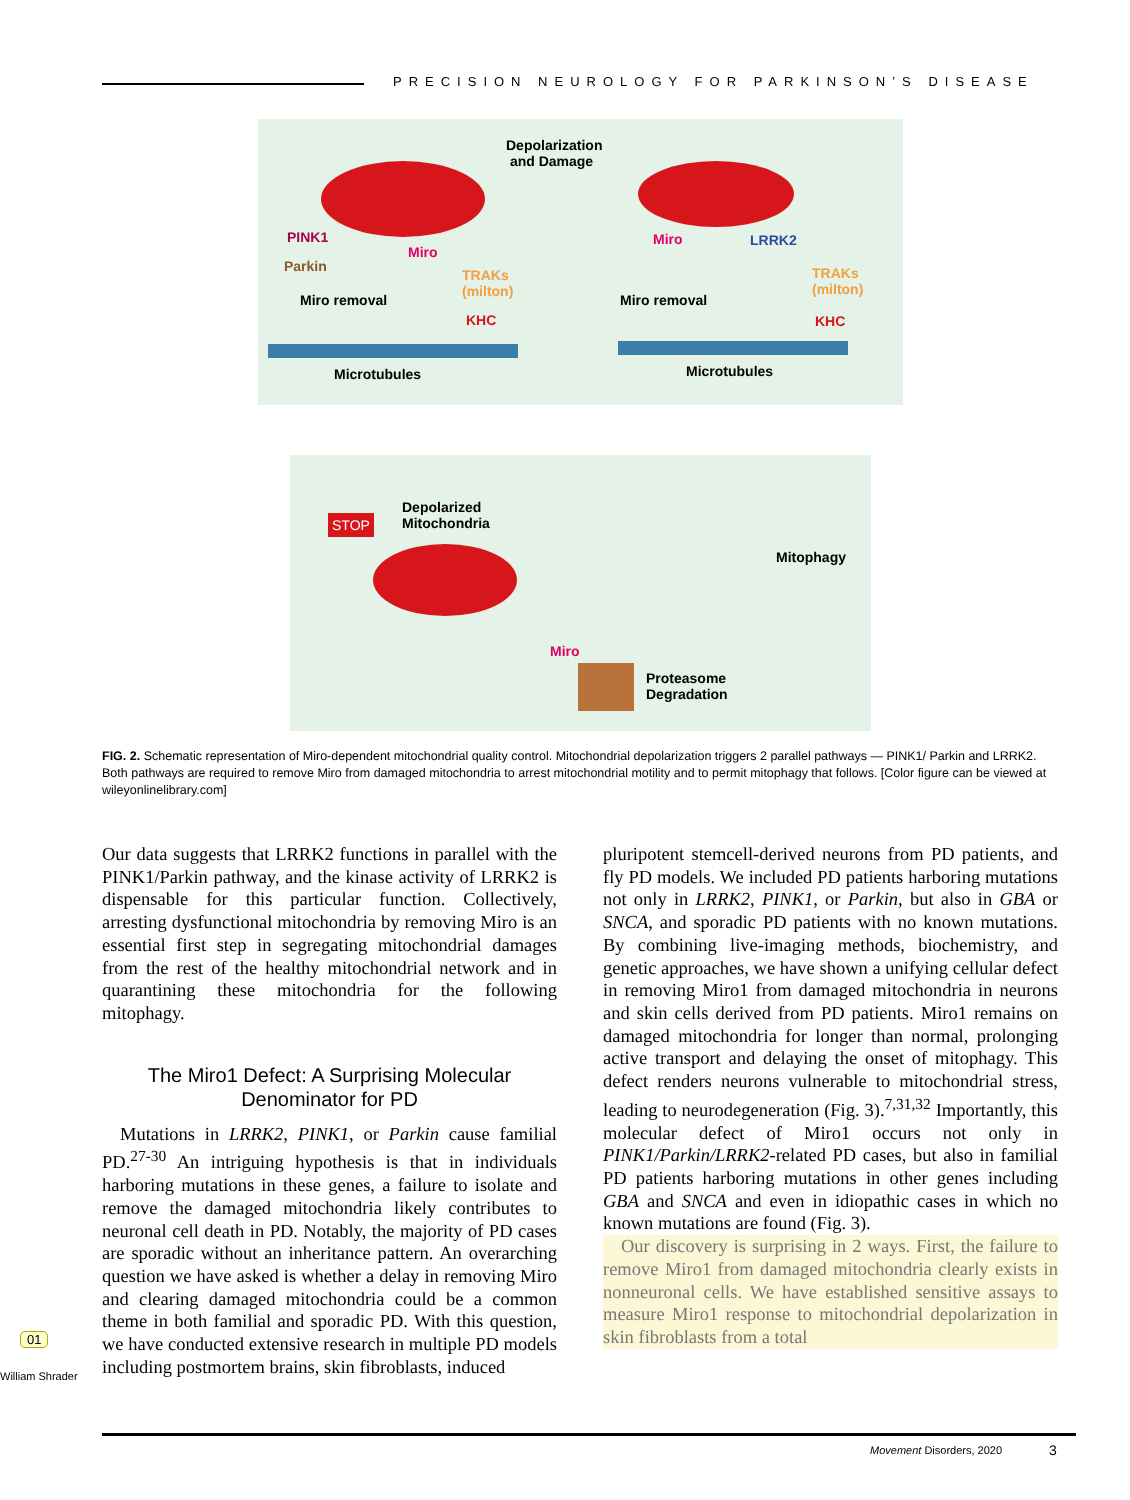PRECISION NEUROLOGY FOR PARKINSON’S DISEASE
Depolarization
and Damage
PINK1
Parkin
Miro
TRAKs
(milton)
Miro removal
KHC
Microtubules
Miro LRRK2
TRAKs
(milton)
Miro removal
KHC
Microtubules
STOP
Depolarized
Mitochondria
Mitophagy
Miro
Proteasome
Degradation
FIG. 2. Schematic representation of Miro-dependent mitochondrial quality control. Mitochondrial depolarization triggers 2 parallel pathways — PINK1/ Parkin and LRRK2. Both pathways are required to remove Miro from damaged mitochondria to arrest mitochondrial motility and to permit mitophagy that follows. [Color figure can be viewed at wileyonlinelibrary.com]
Our data suggests that LRRK2 functions in parallel with the PINK1/Parkin pathway, and the kinase activity of LRRK2 is dispensable for this particular function. Collectively, arresting dysfunctional mitochondria by removing Miro is an essential first step in segregating mitochondrial damages from the rest of the healthy mitochondrial network and in quarantining these mitochondria for the following mitophagy.
The Miro1 Defect: A Surprising Molecular Denominator for PD
Mutations in LRRK2, PINK1, or Parkin cause familial PD.<sup>27-30</sup> An intriguing hypothesis is that in individuals harboring mutations in these genes, a failure to isolate and remove the damaged mitochondria likely contributes to neuronal cell death in PD. Notably, the majority of PD cases are sporadic without an inheritance pattern. An overarching question we have asked is whether a delay in removing Miro and clearing damaged mitochondria could be a common theme in both familial and sporadic PD. With this question, we have conducted extensive research in multiple PD models including postmortem brains, skin fibroblasts, induced
pluripotent stemcell-derived neurons from PD patients, and fly PD models. We included PD patients harboring mutations not only in LRRK2, PINK1, or Parkin, but also in GBA or SNCA, and sporadic PD patients with no known mutations. By combining live-imaging methods, biochemistry, and genetic approaches, we have shown a unifying cellular defect in removing Miro1 from damaged mitochondria in neurons and skin cells derived from PD patients. Miro1 remains on damaged mitochondria for longer than normal, prolonging active transport and delaying the onset of mitophagy. This defect renders neurons vulnerable to mitochondrial stress, leading to neurodegeneration (Fig. 3).<sup>7,31,32</sup> Importantly, this molecular defect of Miro1 occurs not only in PINK1/Parkin/LRRK2-related PD cases, but also in familial PD patients harboring mutations in other genes including GBA and SNCA and even in idiopathic cases in which no known mutations are found (Fig. 3).
Our discovery is surprising in 2 ways. First, the failure to remove Miro1 from damaged mitochondria clearly exists in nonneuronal cells. We have established sensitive assays to measure Miro1 response to mitochondrial depolarization in skin fibroblasts from a total
01
William Shrader
Movement Disorders, 2020 3